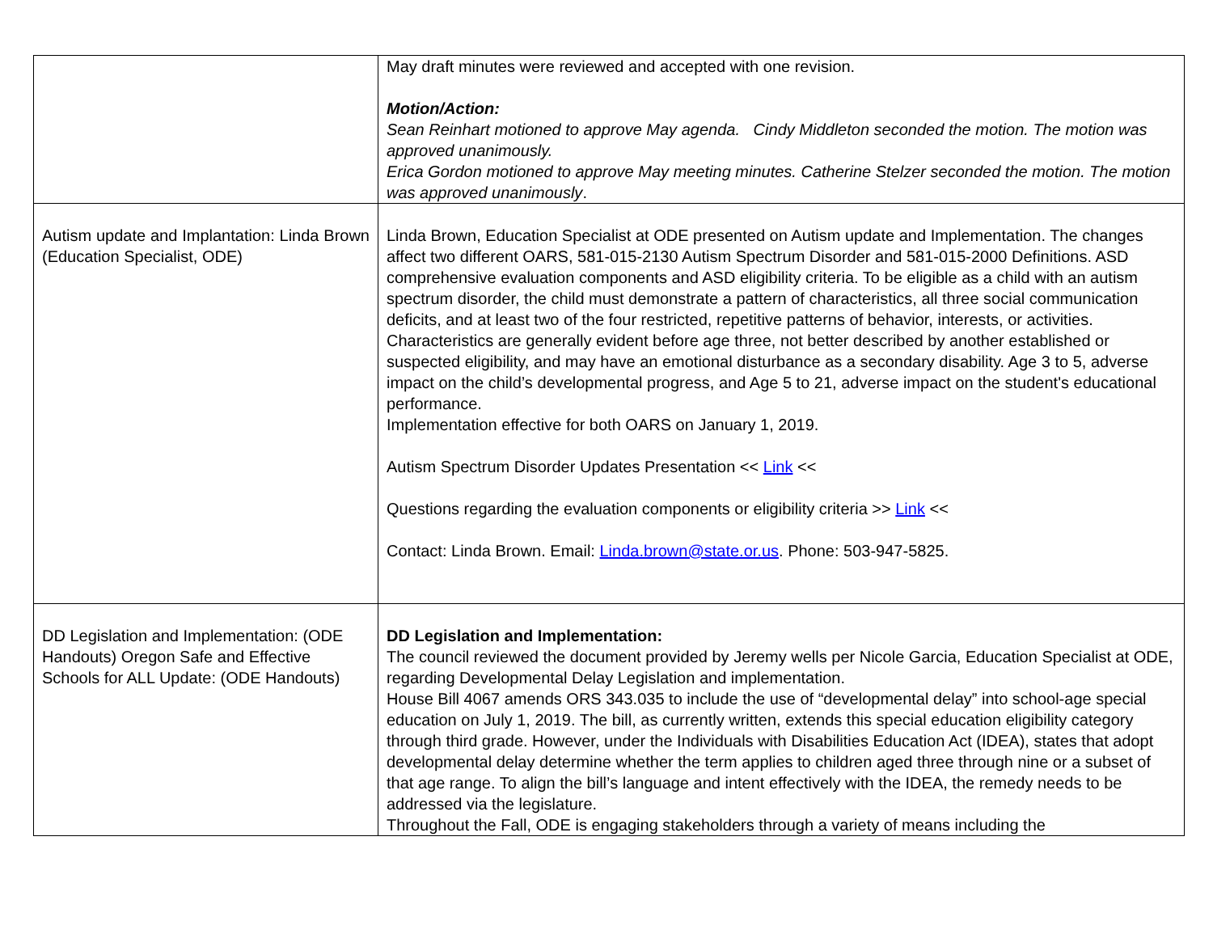| | May draft minutes were reviewed and accepted with one revision. Motion/Action: Sean Reinhart motioned to approve May agenda. Cindy Middleton seconded the motion. The motion was approved unanimously. Erica Gordon motioned to approve May meeting minutes. Catherine Stelzer seconded the motion. The motion was approved unanimously . |
| Autism update and Implantation: Linda Brown (Education Specialist, ODE) | Linda Brown, Education Specialist at ODE presented on Autism update and Implementation. The changes affect two different OARS, 581-015-2130 Autism Spectrum Disorder and 581-015-2000 Definitions. ASD comprehensive evaluation components and ASD eligibility criteria. To be eligible as a child with an autism spectrum disorder, the child must demonstrate a pattern of characteristics, all three social communication deficits, and at least two of the four restricted, repetitive patterns of behavior, interests, or activities. Characteristics are generally evident before age three, not better described by another established or suspected eligibility, and may have an emotional disturbance as a secondary disability. Age 3 to 5, adverse impact on the child’s developmental progress, and Age 5 to 21, adverse impact on the student's educational performance. Implementation effective for both OARS on January 1, 2019. Autism Spectrum Disorder Updates Presentation << Link << Questions regarding the evaluation components or eligibility criteria >> Link << Contact: Linda Brown. Email: Linda.brown@state.or.us . Phone: 503-947-5825. |
| DD Legislation and Implementation: (ODE Handouts) Oregon Safe and Effective Schools for ALL Update: (ODE Handouts) | DD Legislation and Implementation: The council reviewed the document provided by Jeremy wells per Nicole Garcia, Education Specialist at ODE, regarding Developmental Delay Legislation and implementation. House Bill 4067 amends ORS 343.035 to include the use of “developmental delay” into school-age special education on July 1, 2019. The bill, as currently written, extends this special education eligibility category through third grade. However, under the Individuals with Disabilities Education Act (IDEA), states that adopt developmental delay determine whether the term applies to children aged three through nine or a subset of that age range. To align the bill’s language and intent effectively with the IDEA, the remedy needs to be addressed via the legislature. Throughout the Fall, ODE is engaging stakeholders through a variety of means including the |